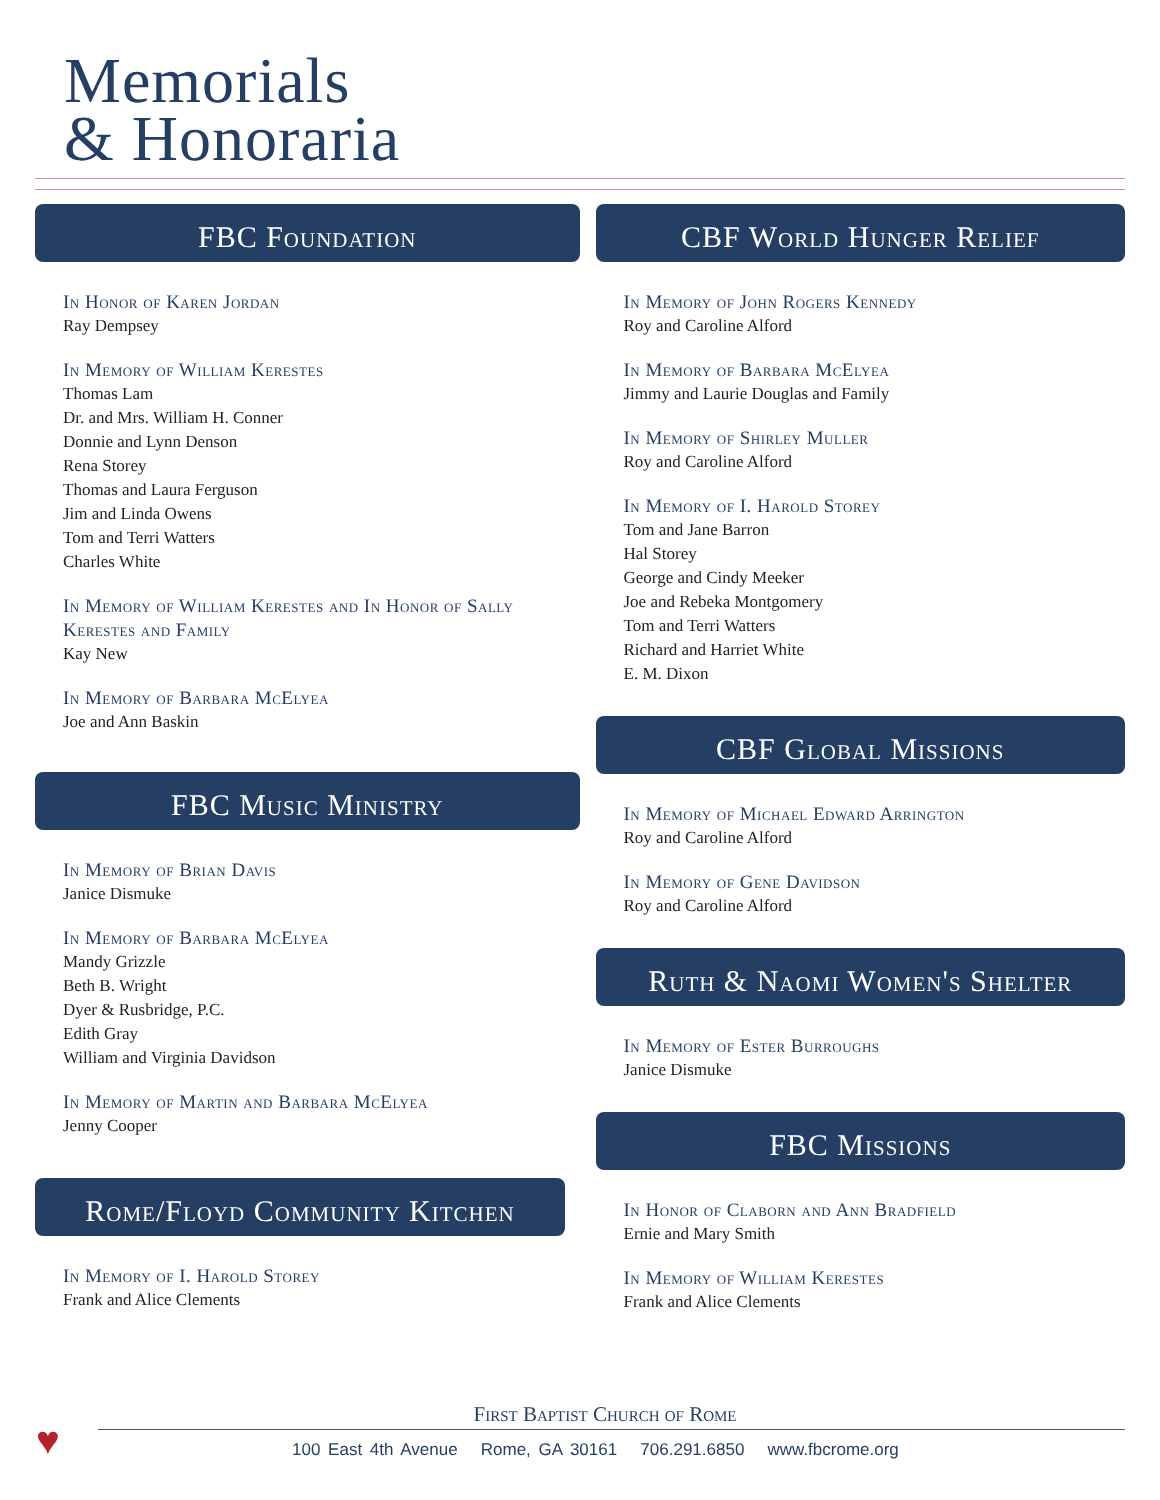Memorials
& Honoraria
FBC Foundation
In Honor of Karen Jordan
Ray Dempsey
In Memory of William Kerestes
Thomas Lam
Dr. and Mrs. William H. Conner
Donnie and Lynn Denson
Rena Storey
Thomas and Laura Ferguson
Jim and Linda Owens
Tom and Terri Watters
Charles White
In Memory of William Kerestes and In Honor of Sally Kerestes and Family
Kay New
In Memory of Barbara McElyea
Joe and Ann Baskin
FBC Music Ministry
In Memory of Brian Davis
Janice Dismuke
In Memory of Barbara McElyea
Mandy Grizzle
Beth B. Wright
Dyer & Rusbridge, P.C.
Edith Gray
William and Virginia Davidson
In Memory of Martin and Barbara McElyea
Jenny Cooper
Rome/Floyd Community Kitchen
In Memory of I. Harold Storey
Frank and Alice Clements
CBF World Hunger Relief
In Memory of John Rogers Kennedy
Roy and Caroline Alford
In Memory of Barbara McElyea
Jimmy and Laurie Douglas and Family
In Memory of Shirley Muller
Roy and Caroline Alford
In Memory of I. Harold Storey
Tom and Jane Barron
Hal Storey
George and Cindy Meeker
Joe and Rebeka Montgomery
Tom and Terri Watters
Richard and Harriet White
E. M. Dixon
CBF Global Missions
In Memory of Michael Edward Arrington
Roy and Caroline Alford
In Memory of Gene Davidson
Roy and Caroline Alford
Ruth & Naomi Women's Shelter
In Memory of Ester Burroughs
Janice Dismuke
FBC Missions
In Honor of Claborn and Ann Bradfield
Ernie and Mary Smith
In Memory of William Kerestes
Frank and Alice Clements
♥
First Baptist Church of Rome
100 East 4th Avenue Rome, GA 30161 706.291.6850 www.fbcrome.org